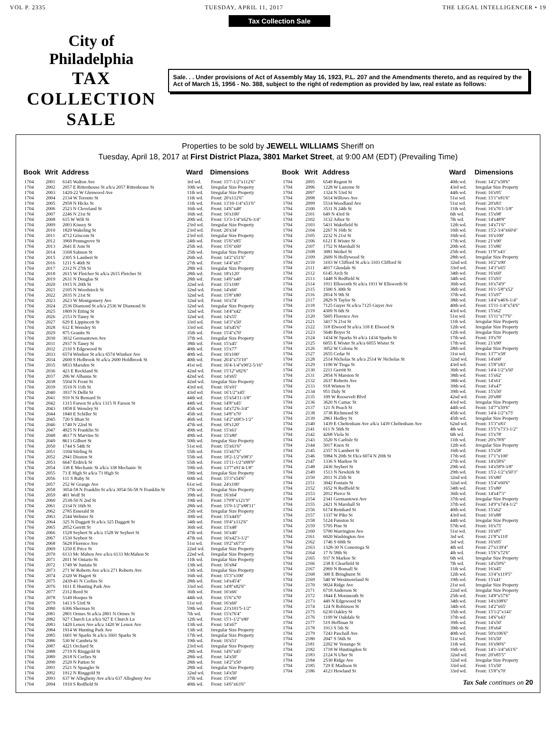VOL P. 2335 TUESDAY, APRIL 11, 2017 THE LEGAL INTELLIGENCER • 19
Tax Collection Sale
City of Philadelphia
TAX COLLECTION SALE
Sale. . . Under provisions of Act of Assembly May 16, 1923, P.L. 207 and the Amendments thereto, and as required by the Act of March 15, 1956 - No. 388, subject to the right of redemption as provided by law, real estate as follows:
Properties to be sold by JEWELL WILLIAMS Sheriff on
Tuesday, April 18, 2017 at First District Plaza, 3801 Market Street, at 9:00 AM (EDT) (Prevailing Time)
| Book | Writ | Address | Ward | Dimensions |
| --- | --- | --- | --- | --- |
| 1704 | 2001 | 6145 Walton Ave | 3rd wd. | Front: 15'7-1/2"x112'6" |
| 1704 | 2002 | 2057 E Rittenhouse St a/k/a 2057 Rittenhouse St | 10th wd. | Irregular Size Property |
| 1704 | 2003 | 1420-22 W Glenwood Ave | 11th wd. | Irregular Size Property |
| 1704 | 2004 | 2134 W Toronto St | 11th wd. | Front: 20'x112'6" |
| 1704 | 2005 | 2958 N Hicks St | 11th wd. | Front: 13'10-1/4"x51'6" |
| 1704 | 2006 | 2523 N Cleveland St | 16th wd. | Front: 14'6"x48' |
| 1704 | 2007 | 2246 N 21st St | 16th wd. | Front: 16'x100' |
| 1704 | 2008 | 615 W Wilt St | 20th wd. | Front: 13'3-1/4"x62'6-3/4" |
| 1704 | 2009 | 2003 Kinsey St | 23rd wd. | Irregular Size Property |
| 1704 | 2010 | 1820 Wakeling St | 23rd wd. | Front: 26'x34' |
| 1704 | 2011 | 4712 Griscom St | 23rd wd. | Irregular Size Property |
| 1704 | 2012 | 3960 Pennsgrove St | 24th wd. | Front: 15'6"x85' |
| 1704 | 2013 | 2641 E Ann St | 25th wd. | Front: 15'6"x60' |
| 1704 | 2014 | 3168 Salmon St | 25th wd. | Irregular Size Property |
| 1704 | 2015 | 2305 S Lambert St | 26th wd. | Front: 14'2"x51'6" |
| 1704 | 2016 | 1211 S 46th St | 27th wd. | Front: 14'4"x67' |
| 1704 | 2017 | 2312 N 27th St | 28th wd. | Irregular Size Property |
| 1704 | 2018 | 2615 W Fletcher St a/k/a 2615 Fletcher St | 28th wd. | Front: 18'x120' |
| 1704 | 2019 | 2631 N Douglas St | 28th wd. | Front: 14'6"x40' |
| 1704 | 2020 | 1915 N 20th St | 32nd wd. | Front: 15'x100' |
| 1704 | 2021 | 2105 N Woodstock St | 32nd wd. | Front: 14'x60' |
| 1704 | 2022 | 2035 N 21st St | 32nd wd. | Front: 15'8"x80' |
| 1704 | 2023 | 2623 W Montgomery Ave | 32nd wd. | Front: 16'x74' |
| 1704 | 2024 | 2536 Diamond St a/k/a 2536 W Diamond St | 32nd wd. | Irregular Size Property |
| 1704 | 2025 | 1809 N Etting St | 32nd wd. | Front: 14'4"x42' |
| 1704 | 2026 | 2153 N Taney St | 32nd wd. | Front: 14'x55' |
| 1704 | 2027 | 629 E Lippincott St | 33rd wd. | Front: 14'3"x50' |
| 1704 | 2028 | 612 E Wensley St | 33rd wd. | Front: 14'x45'6" |
| 1704 | 2029 | 875 Granite St | 35th wd. | Front: 15'4"x70' |
| 1704 | 2030 | 3032 Germantown Ave | 37th wd. | Irregular Size Property |
| 1704 | 2031 | 2937 N Taney St | 38th wd. | Front: 15'x45' |
| 1704 | 2032 | 2110 S Edgewood St | 40th wd. | Front: 15'x77' |
| 1704 | 2033 | 6574 Windsor St a/k/a 6574 Windsor Ave | 40th wd. | Front: 16'x100' |
| 1704 | 2034 | 2600 S Holbrook St a/k/a 2600 Holdbrook St | 40th wd. | Front: 26'4"x73'10" |
| 1704 | 2035 | 6833 Marsden St | 41st wd. | Front: 16'4-1/4"x90'2-5/16" |
| 1704 | 2036 | 423 E Rockland St | 42nd wd. | Front: 15'12"x82'6" |
| 1704 | 2037 | 206 W Albanus St | 42nd wd. | Front: 14'x65' |
| 1704 | 2038 | 5504 N Front St | 42nd wd. | Irregular Size Property |
| 1704 | 2039 | 3510 N 11th St | 43rd wd. | Front: 16'x91' |
| 1704 | 2040 | 3937 N Delhi St | 43rd wd. | Front: 16'1/2"x45' |
| 1704 | 2041 | 919 N St Bernard St | 44th wd. | Front: 15'x54'11-3/8" |
| 1704 | 2042 | 1315 Farson St a/k/a 1315 N Farson St | 44th wd. | Front: 14'8"x45' |
| 1704 | 2043 | 1858 E Wensley St | 45th wd. | Front: 14'x72'6-3/4" |
| 1704 | 2044 | 1840 E Schiller St | 45th wd. | Front: 14'8"x70' |
| 1704 | 2045 | 720 S Ithan St | 46th wd. | Front: 14'2"x68'3-1/2" |
| 1704 | 2046 | 1740 N 22nd St | 47th wd. | Front: 18'x120' |
| 1704 | 2047 | 4925 N Franklin St | 49th wd. | Front: 15'x61' |
| 1704 | 2048 | 4617 N Marvine St | 49th wd. | Front: 15'x80' |
| 1704 | 2049 | 8613 Gilbert St | 50th wd. | Irregular Size Property |
| 1704 | 2050 | 1744 S 54th St | 51st wd. | Front: 15'x61'6" |
| 1704 | 2051 | 3104 Stirling St | 55th wd. | Front: 15'x67'6" |
| 1704 | 2052 | 2941 Disston St | 55th wd. | Front: 18'2-1/2"x98'3" |
| 1704 | 2053 | 6647 Erdrick St | 55th wd. | Front: 15'11-1/2"x88'9" |
| 1704 | 2054 | 338 E Mechanic St a/k/a 338 Mechanic St | 59th wd. | Front: 13'7"x91'4-1/8" |
| 1704 | 2055 | 73 E High St a/k/a 73 High St | 59th wd. | Irregular Size Property |
| 1704 | 2056 | 111 S Ruby St | 60th wd. | Front: 15'3"x54'6" |
| 1704 | 2057 | 252 W Grange Ave | 61st wd. | Front: 24'x100' |
| 1704 | 2058 | 3054-58 N Franklin St a/k/a 3054-56-58 N Franklin St | 37th wd. | Irregular Size Property |
| 1704 | 2059 | 401 Wolf St | 39th wd. | Front: 16'x64' |
| 1704 | 2060 | 2538-50 N 2nd St | 19th wd. | Front: 179'8"x121'9" |
| 1704 | 2061 | 2334 N 16th St | 28th wd. | Front: 15'9-1/2"x88'11" |
| 1704 | 2062 | 2785 Emerald St | 25th wd. | Irregular Size Property |
| 1704 | 2063 | 2544 Webster St | 30th wd. | Front: 15'x44'6" |
| 1704 | 2064 | 325 N Daggett St a/k/a 325 Daggett St | 34th wd. | Front: 19'4"x112'6" |
| 1704 | 2065 | 2052 Gerritt St | 36th wd. | Front: 15'x48' |
| 1704 | 2066 | 1528 Seybert St a/k/a 1528 W Seybert St | 47th wd. | Front: 16'x40' |
| 1704 | 2067 | 1530 Seybert St | 47th wd. | Front: 16'x42'3-1/2" |
| 1704 | 2068 | 5628 Florence Ave | 51st wd. | Front: 19'2"x67'3" |
| 1704 | 2069 | 1250 E Price St | 22nd wd. | Irregular Size Property |
| 1704 | 2070 | 6133 Mc Mahon Ave a/k/a 6133 McMahon St | 22nd wd. | Irregular Size Property |
| 1704 | 2071 | 2011 W Ontario St | 11th wd. | Irregular Size Property |
| 1704 | 2072 | 1749 W Juniata St | 13th wd. | Front: 16'x84' |
| 1704 | 2073 | 271 W Roberts Ave a/k/a 271 Roberts Ave | 13th wd. | Irregular Size Property |
| 1704 | 2074 | 2320 W Hagert St | 16th wd. | Front: 15'3"x100' |
| 1704 | 2075 | 2439-41 N Corlies St | 28th wd. | Front: 14'x45'4" |
| 1704 | 2076 | 1611 E Hunting Park Ave | 33rd wd. | Front: 14'8"x82'6" |
| 1704 | 2077 | 2312 Reed St | 36th wd. | Front: 16'x66' |
| 1704 | 2078 | 5149 Hoopes St | 44th wd. | Front: 15'6"x70' |
| 1704 | 2079 | 1413 S 53rd St | 51st wd. | Front: 16'x60' |
| 1704 | 2080 | 6306 Sherman St | 59th wd. | Front: 23'x101'5-1/2" |
| 1704 | 2081 | 2801 Ormes St a/k/a 2801 N Ormes St | 7th wd. | Front: 15'x76'4" |
| 1704 | 2082 | 927 Church Ln a/k/a 927 E Church Ln | 12th wd. | Front: 15'1-1/2"x80' |
| 1704 | 2083 | 1420 Lenox Ave a/k/a 1420 W Lenox Ave | 13th wd. | Front: 14'x67' |
| 1704 | 2084 | 1914 W Hunting Park Ave | 13th wd. | Irregular Size Property |
| 1704 | 2085 | 1601 W Sparks St a/k/a 1601 Sparks St | 17th wd. | Irregular Size Property |
| 1704 | 2086 | 530 W Cambria St | 19th wd. | Front: 16'x51' |
| 1704 | 2087 | 4221 Orchard St | 23rd wd. | Irregular Size Property |
| 1704 | 2088 | 2719 N Ringgold St | 28th wd. | Front: 14'6"x45' |
| 1704 | 2089 | 2618 N Corlies St | 28th wd. | Front: 14'x50' |
| 1704 | 2090 | 2520 N Patton St | 28th wd. | Front: 14'2"x50' |
| 1704 | 2091 | 2521 N Spangler St | 28th wd. | Irregular Size Property |
| 1704 | 2092 | 1912 N Ringgold St | 32nd wd. | Front: 14'x50' |
| 1704 | 2093 | 637 W Allegheny Ave a/k/a 637 Allegheny Ave | 37th wd. | Front: 15'x80' |
| 1704 | 2094 | 1910 S Redfield St | 40th wd. | Front: 14'6"x63'6" |
| Book | Writ | Address | Ward | Dimensions |
| --- | --- | --- | --- | --- |
| 1704 | 2095 | 6549 Regent St | 40th wd. | Front: 14'2"x58'6" |
| 1704 | 2096 | 1228 W Luzerne St | 43rd wd. | Irregular Size Property |
| 1704 | 2097 | 1324 N 53rd St | 44th wd. | Front: 16'x95' |
| 1704 | 2098 | 5614 Willows Ave | 51st wd. | Front: 15'1"x81'6" |
| 1704 | 2099 | 5514 Woodland Ave | 51st wd. | Front: 20'x83' |
| 1704 | 2100 | 3531 N 24th St | 11th wd. | Front: 16'x76'1-5/8" |
| 1704 | 2101 | 649 N 43rd St | 6th wd. | Front: 15'x98' |
| 1704 | 2102 | 3132 Arbor St | 7th wd. | Front: 14'x48'8" |
| 1704 | 2103 | 5431 Wakefield St | 12th wd. | Front: 14'x71'6" |
| 1704 | 2104 | 2267 N 16th St | 16th wd. | Front: 15'2-3/4"x60'4" |
| 1704 | 2105 | 2232 N 21st St | 16th wd. | Front: 16'x100' |
| 1704 | 2106 | 6121 E Wister St | 17th wd. | Front: 21'x90' |
| 1704 | 2107 | 1752 N Marshall St | 20th wd. | Front: 15'x86' |
| 1704 | 2108 | 3081 Weikel St | 25th wd. | Front: 11'9"x43' |
| 1704 | 2109 | 2609 N Hollywood St | 28th wd. | Irregular Size Property |
| 1704 | 2110 | 3103 W Clifford St a/k/a 3103 Clifford St | 32nd wd. | Front: 16'2"x90' |
| 1704 | 2111 | 4017 Glendale St | 33rd wd. | Front: 14'3"x65' |
| 1704 | 2112 | 6145 Arch St | 34th wd. | Front: 16'x60' |
| 1704 | 2113 | 1448 N Redfield St | 34th wd. | Front: 15'x93' |
| 1704 | 2114 | 1911 Ellsworth St a/k/a 1911 W Ellsworth St | 36th wd. | Front: 16'x74'9" |
| 1704 | 2115 | 1500 S 30th St | 36th wd. | Front: 16'1-5/8"x52' |
| 1704 | 2116 | 2814 N 9th St | 37th wd. | Front: 15'x97' |
| 1704 | 2117 | 2829 N Taylor St | 38th wd. | Front: 14'4"x46'6-1/4" |
| 1704 | 2118 | 7125 Guyer St a/k/a 7125 Guyer Ave | 40th wd. | Front: 15'11-1/4"x74'6" |
| 1704 | 2119 | 4309 N 6th St | 43rd wd. | Front: 15'x62' |
| 1704 | 2120 | 5605 Florence Ave | 51st wd. | Front: 15'11"x77'6" |
| 1704 | 2121 | 3417 N 21st St | 11th wd. | Irregular Size Property |
| 1704 | 2122 | 318 Elwood St a/k/a 318 E Elwood St | 12th wd. | Irregular Size Property |
| 1704 | 2123 | 5640 Boyer St | 12th wd. | Irregular Size Property |
| 1704 | 2124 | 1434 W Sparks St a/k/a 1434 Sparks St | 17th wd. | Front: 19'x70' |
| 1704 | 2125 | 6055 E Wister St a/k/a 6055 Wister St | 17th wd. | Front: 21'x90' |
| 1704 | 2126 | 3052 W Colona St | 28th wd. | Irregular Size Property |
| 1704 | 2127 | 2655 Cedar St | 31st wd. | Front: 13'7"x58' |
| 1704 | 2128 | 2514 Nicholas St a/k/a 2514 W Nicholas St | 32nd wd. | Front: 14'x60' |
| 1704 | 2129 | 1100 W Tioga St | 43rd wd. | Front: 15'8"x83' |
| 1704 | 2130 | 2211 Gerritt St | 36th wd. | Front: 14'4-1/2"x50' |
| 1704 | 2131 | 2854 N Marston St | 38th wd. | Front: 15'x62' |
| 1704 | 2132 | 2637 Roberts Ave | 38th wd. | Front: 14'x61' |
| 1704 | 2133 | 918 Winton St | 39th wd. | Front: 14'x47' |
| 1704 | 2134 | 951 Daly St | 39th wd. | Front: 15'x50' |
| 1704 | 2135 | 109 W Roosevelt Blvd | 42nd wd. | Front: 20'x88' |
| 1704 | 2136 | 3620 N Camac St | 43rd wd. | Irregular Size Property |
| 1704 | 2137 | 121 N Peach St | 44th wd. | Front: 14'7"x59'6" |
| 1704 | 2138 | 3738 Richmond St | 45th wd. | Front: 14'4-1/2"x75' |
| 1704 | 2139 | 2861 Hedley St | 45th wd. | Irregular Size Property |
| 1704 | 2140 | 1439 E Cheltenham Ave a/k/a 1439 Cheltenham Ave | 62nd wd. | Front: 15'3"x83' |
| 1704 | 2141 | 611 N 56th St | 4th wd. | Front: 15'5"x73'3-1/2" |
| 1704 | 2142 | 4268 Viola St | 6th wd. | Front: 15'x78' |
| 1704 | 2143 | 3520 N Carlisle St | 11th wd. | Front: 20'x78'8" |
| 1704 | 2144 | 5017 Knox St | 12th wd. | Irregular Size Property |
| 1704 | 2145 | 2357 N Lambert St | 16th wd. | Front: 15'x58' |
| 1704 | 2146 | 5984 N 20th St f/k/a 6074 N 20th St | 17th wd. | Front: 17'1"x100' |
| 1704 | 2147 | 1336 S Markoe St | 27th wd. | Front: 14'x58'6" |
| 1704 | 2148 | 2436 Seybert St | 29th wd. | Front: 14'x58'9-3/8" |
| 1704 | 2149 | 1513 N Newkirk St | 29th wd. | Front: 15'2-1/2"x50'3" |
| 1704 | 2150 | 2011 N 25th St | 32nd wd. | Front: 16'x80' |
| 1704 | 2151 | 3042 Fontain St | 32nd wd. | Front: 15'4"x60'6" |
| 1704 | 2152 | 1652 N Redfield St | 34th wd. | Front: 15'x80' |
| 1704 | 2153 | 2012 Pierce St | 36th wd. | Front: 14'x47'3" |
| 1704 | 2154 | 2341 Germantown Ave | 37th wd. | Irregular Size Property |
| 1704 | 2155 | 2421 N Marshall St | 37th wd. | Front: 14'9"x74'4-1/2" |
| 1704 | 2156 | 6174 Reinhard St | 40th wd. | Front: 15'x62' |
| 1704 | 2157 | 1337 W Pike St | 43rd wd. | Front: 16'x88' |
| 1704 | 2158 | 5124 Funston St | 44th wd. | Irregular Size Property |
| 1704 | 2159 | 5705 Pine St | 57th wd. | Front: 16'x75' |
| 1704 | 2160 | 5700 Warrington Ave | 51st wd. | Front: 16'x87' |
| 1704 | 2161 | 6020 Washington Ave | 3rd wd. | Front: 21'8"x110' |
| 1704 | 2162 | 1746 S 60th St | 3rd wd. | Front: 16'x95' |
| 1704 | 2163 | 1328-30 N Conestoga St | 4th wd. | Front: 27'x139'4" |
| 1704 | 2164 | 17 N 58th St | 4th wd. | Front: 15'6"x72'6" |
| 1704 | 2165 | 937 N Markoe St | 6th wd. | Irregular Size Property |
| 1704 | 2166 | 238 E Clearfield St | 7th wd. | Front: 14'x59'6" |
| 1704 | 2167 | 2969 N Bonsall St | 11th wd. | Front: 16'x45' |
| 1704 | 2168 | 300 E Bringhurst St | 12th wd. | Front: 33'4"x119'5" |
| 1704 | 2169 | 540 W Westmoreland St | 19th wd. | Front: 15'x41' |
| 1704 | 2170 | 9024 Ridge Ave | 21st wd. | Irregular Size Property |
| 1704 | 2171 | 6718 Anderson St | 22nd wd. | Irregular Size Property |
| 1704 | 2172 | 1844 E Monmouth St | 25th wd. | Front: 14'8"x57'6" |
| 1704 | 2173 | 449 N Edgewood St | 34th wd. | Front: 14'x108'6" |
| 1704 | 2174 | 124 N Robinson St | 34th wd. | Front: 14'2"x65' |
| 1704 | 2175 | 6230 Oakley St | 35th wd. | Front: 15'1/2"x141' |
| 1704 | 2176 | 1109 W Oakdale St | 37th wd. | Front: 14'6"x43' |
| 1704 | 2177 | 519 Hoffman St | 39th wd. | Front: 14'x50' |
| 1704 | 2178 | 1913 S 5th St | 39th wd. | Front: 18'x64' |
| 1704 | 2179 | 7243 Paschall Ave | 40th wd. | Front: 50'x106'6" |
| 1704 | 2180 | 2047 S 56th St | 51st wd. | Front: 16'x50' |
| 1704 | 2181 | 2202 W Venango St | 11th wd. | Front: 16'x90'6" |
| 1704 | 2182 | 1718 W Huntingdon St | 16th wd. | Front: 14'1-3/4"x61'6" |
| 1704 | 2183 | 2124 N Uber St | 32nd wd. | Front: 20'x85'5" |
| 1704 | 2184 | 2530 Ridge Ave | 32nd wd. | Irregular Size Property |
| 1704 | 2185 | 729 E Madison St | 33rd wd. | Front: 15'x50' |
| 1704 | 2186 | 4123 Howland St | 33rd wd. | Front: 15'8"x70' |
Tax Sale continues on 20